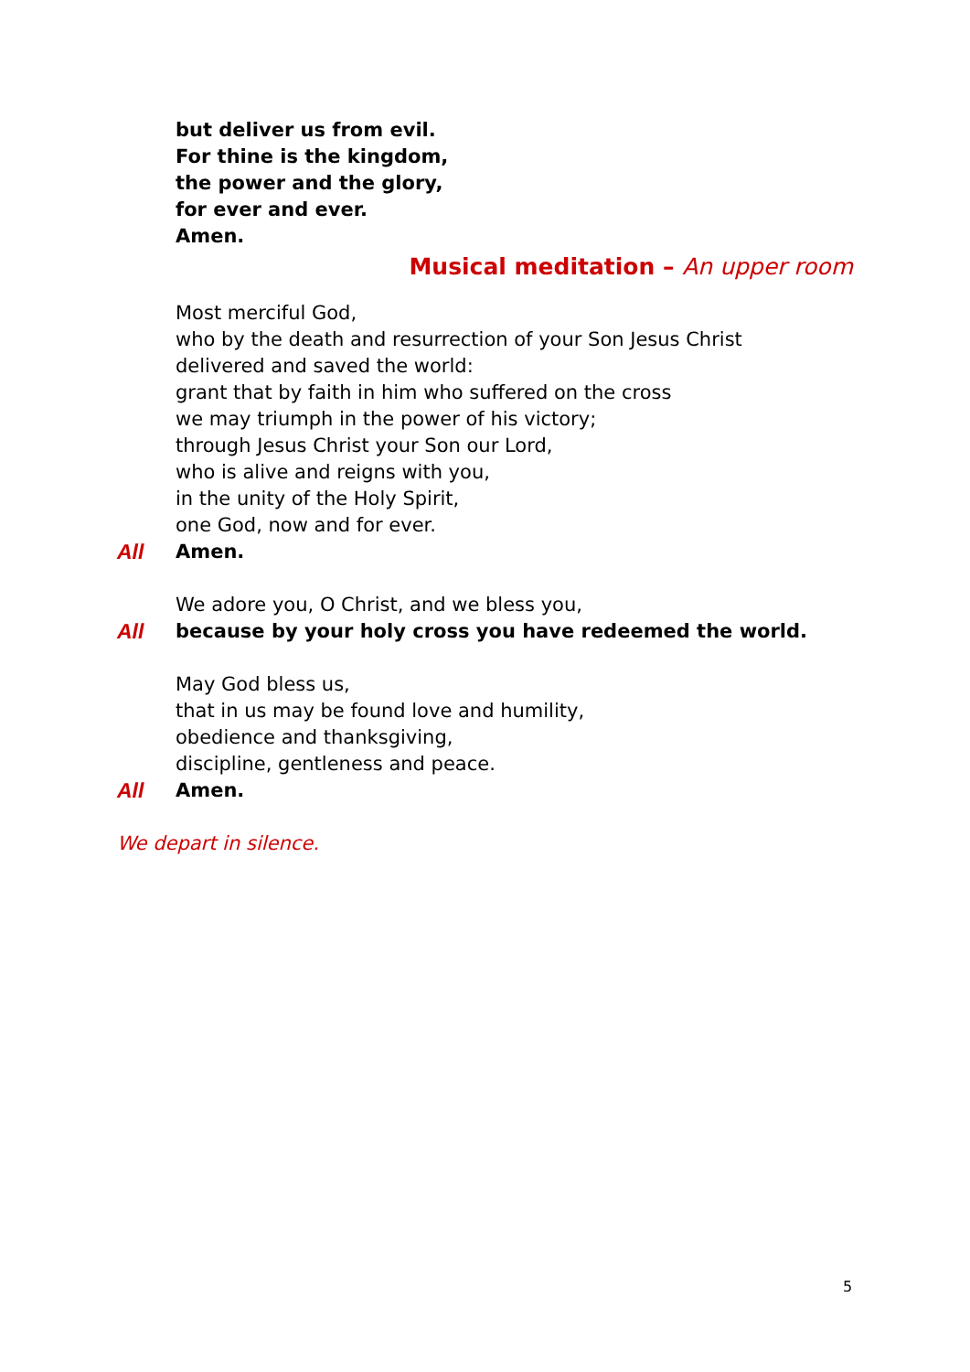but deliver us from evil.
For thine is the kingdom,
the power and the glory,
for ever and ever.
Amen.
Musical meditation – An upper room
Most merciful God,
who by the death and resurrection of your Son Jesus Christ
delivered and saved the world:
grant that by faith in him who suffered on the cross
we may triumph in the power of his victory;
through Jesus Christ your Son our Lord,
who is alive and reigns with you,
in the unity of the Holy Spirit,
one God, now and for ever.
All Amen.
We adore you, O Christ, and we bless you,
All because by your holy cross you have redeemed the world.
May God bless us,
that in us may be found love and humility,
obedience and thanksgiving,
discipline, gentleness and peace.
All Amen.
We depart in silence.
5